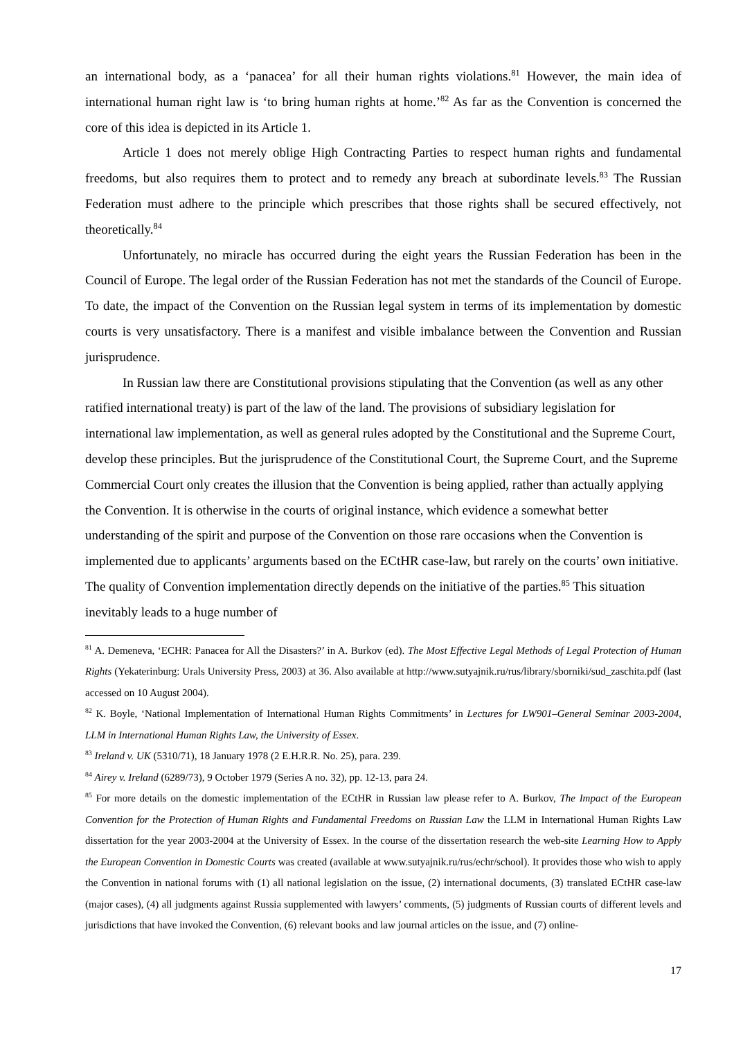an international body, as a ‘panacea’ for all their human rights violations.<sup>81</sup> However, the main idea of international human right law is ‘to bring human rights at home.’<sup>82</sup> As far as the Convention is concerned the core of this idea is depicted in its Article 1.
Article 1 does not merely oblige High Contracting Parties to respect human rights and fundamental freedoms, but also requires them to protect and to remedy any breach at subordinate levels.<sup>83</sup> The Russian Federation must adhere to the principle which prescribes that those rights shall be secured effectively, not theoretically.<sup>84</sup>
Unfortunately, no miracle has occurred during the eight years the Russian Federation has been in the Council of Europe. The legal order of the Russian Federation has not met the standards of the Council of Europe. To date, the impact of the Convention on the Russian legal system in terms of its implementation by domestic courts is very unsatisfactory. There is a manifest and visible imbalance between the Convention and Russian jurisprudence.
In Russian law there are Constitutional provisions stipulating that the Convention (as well as any other ratified international treaty) is part of the law of the land. The provisions of subsidiary legislation for international law implementation, as well as general rules adopted by the Constitutional and the Supreme Court, develop these principles. But the jurisprudence of the Constitutional Court, the Supreme Court, and the Supreme Commercial Court only creates the illusion that the Convention is being applied, rather than actually applying the Convention. It is otherwise in the courts of original instance, which evidence a somewhat better understanding of the spirit and purpose of the Convention on those rare occasions when the Convention is implemented due to applicants’ arguments based on the ECtHR case-law, but rarely on the courts’ own initiative. The quality of Convention implementation directly depends on the initiative of the parties.<sup>85</sup> This situation inevitably leads to a huge number of
<sup>81</sup> A. Demeneva, ‘ECHR: Panacea for All the Disasters?’ in A. Burkov (ed). The Most Effective Legal Methods of Legal Protection of Human Rights (Yekaterinburg: Urals University Press, 2003) at 36. Also available at http://www.sutyajnik.ru/rus/library/sborniki/sud_zaschita.pdf (last accessed on 10 August 2004).
<sup>82</sup> K. Boyle, ‘National Implementation of International Human Rights Commitments’ in Lectures for LW901–General Seminar 2003-2004, LLM in International Human Rights Law, the University of Essex.
<sup>83</sup> Ireland v. UK (5310/71), 18 January 1978 (2 E.H.R.R. No. 25), para. 239.
<sup>84</sup> Airey v. Ireland (6289/73), 9 October 1979 (Series A no. 32), pp. 12-13, para 24.
<sup>85</sup> For more details on the domestic implementation of the ECtHR in Russian law please refer to A. Burkov, The Impact of the European Convention for the Protection of Human Rights and Fundamental Freedoms on Russian Law the LLM in International Human Rights Law dissertation for the year 2003-2004 at the University of Essex. In the course of the dissertation research the web-site Learning How to Apply the European Convention in Domestic Courts was created (available at www.sutyajnik.ru/rus/echr/school). It provides those who wish to apply the Convention in national forums with (1) all national legislation on the issue, (2) international documents, (3) translated ECtHR case-law (major cases), (4) all judgments against Russia supplemented with lawyers’ comments, (5) judgments of Russian courts of different levels and jurisdictions that have invoked the Convention, (6) relevant books and law journal articles on the issue, and (7) online-
17